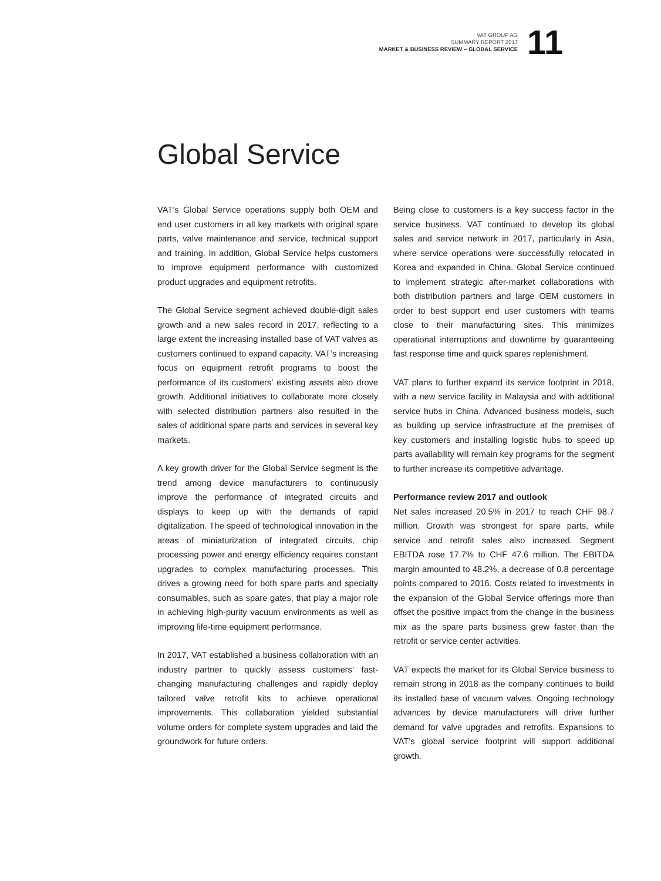VAT GROUP AG
SUMMARY REPORT 2017
MARKET & BUSINESS REVIEW – GLOBAL SERVICE
11
Global Service
VAT’s Global Service operations supply both OEM and end user customers in all key markets with original spare parts, valve maintenance and service, technical support and training. In addition, Global Service helps customers to improve equipment performance with customized product upgrades and equipment retrofits.
The Global Service segment achieved double-digit sales growth and a new sales record in 2017, reflecting to a large extent the increasing installed base of VAT valves as customers continued to expand capacity. VAT’s increasing focus on equipment retrofit programs to boost the performance of its customers’ existing assets also drove growth. Additional initiatives to collaborate more closely with selected distribution partners also resulted in the sales of additional spare parts and services in several key markets.
A key growth driver for the Global Service segment is the trend among device manufacturers to continuously improve the performance of integrated circuits and displays to keep up with the demands of rapid digitalization. The speed of technological innovation in the areas of miniaturization of integrated circuits, chip processing power and energy efficiency requires constant upgrades to complex manufacturing processes. This drives a growing need for both spare parts and specialty consumables, such as spare gates, that play a major role in achieving high-purity vacuum environments as well as improving life-time equipment performance.
In 2017, VAT established a business collaboration with an industry partner to quickly assess customers’ fast-changing manufacturing challenges and rapidly deploy tailored valve retrofit kits to achieve operational improvements. This collaboration yielded substantial volume orders for complete system upgrades and laid the groundwork for future orders.
Being close to customers is a key success factor in the service business. VAT continued to develop its global sales and service network in 2017, particularly in Asia, where service operations were successfully relocated in Korea and expanded in China. Global Service continued to implement strategic after-market collaborations with both distribution partners and large OEM customers in order to best support end user customers with teams close to their manufacturing sites. This minimizes operational interruptions and downtime by guaranteeing fast response time and quick spares replenishment.
VAT plans to further expand its service footprint in 2018, with a new service facility in Malaysia and with additional service hubs in China. Advanced business models, such as building up service infrastructure at the premises of key customers and installing logistic hubs to speed up parts availability will remain key programs for the segment to further increase its competitive advantage.
Performance review 2017 and outlook
Net sales increased 20.5% in 2017 to reach CHF 98.7 million. Growth was strongest for spare parts, while service and retrofit sales also increased. Segment EBITDA rose 17.7% to CHF 47.6 million. The EBITDA margin amounted to 48.2%, a decrease of 0.8 percentage points compared to 2016. Costs related to investments in the expansion of the Global Service offerings more than offset the positive impact from the change in the business mix as the spare parts business grew faster than the retrofit or service center activities.
VAT expects the market for its Global Service business to remain strong in 2018 as the company continues to build its installed base of vacuum valves. Ongoing technology advances by device manufacturers will drive further demand for valve upgrades and retrofits. Expansions to VAT’s global service footprint will support additional growth.